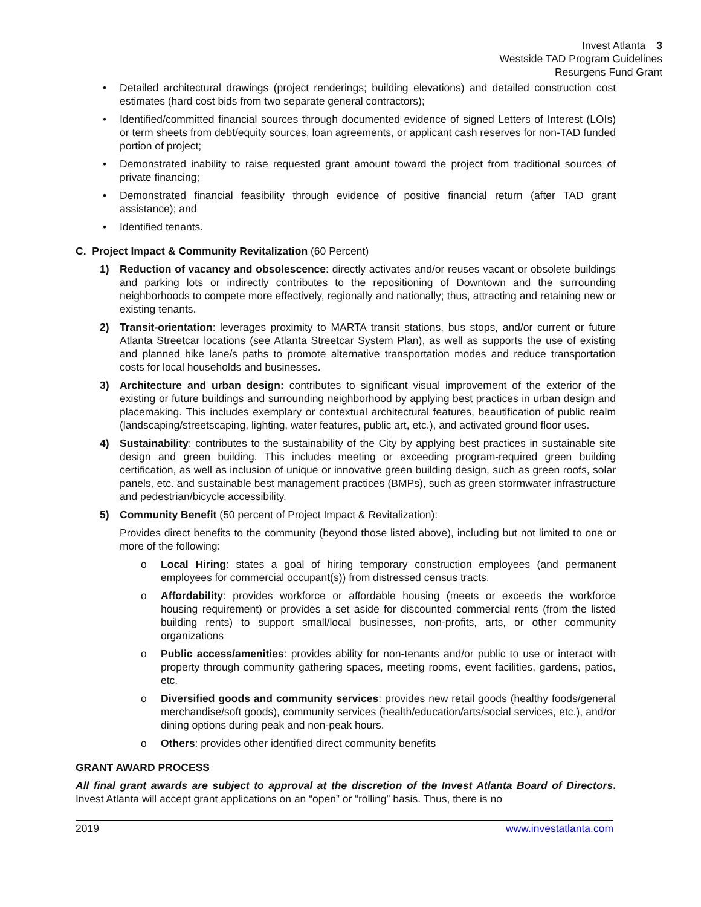Invest Atlanta 3
Westside TAD Program Guidelines
Resurgens Fund Grant
• Detailed architectural drawings (project renderings; building elevations) and detailed construction cost estimates (hard cost bids from two separate general contractors);
• Identified/committed financial sources through documented evidence of signed Letters of Interest (LOIs) or term sheets from debt/equity sources, loan agreements, or applicant cash reserves for non-TAD funded portion of project;
• Demonstrated inability to raise requested grant amount toward the project from traditional sources of private financing;
• Demonstrated financial feasibility through evidence of positive financial return (after TAD grant assistance); and
• Identified tenants.
C. Project Impact & Community Revitalization (60 Percent)
1) Reduction of vacancy and obsolescence: directly activates and/or reuses vacant or obsolete buildings and parking lots or indirectly contributes to the repositioning of Downtown and the surrounding neighborhoods to compete more effectively, regionally and nationally; thus, attracting and retaining new or existing tenants.
2) Transit-orientation: leverages proximity to MARTA transit stations, bus stops, and/or current or future Atlanta Streetcar locations (see Atlanta Streetcar System Plan), as well as supports the use of existing and planned bike lane/s paths to promote alternative transportation modes and reduce transportation costs for local households and businesses.
3) Architecture and urban design: contributes to significant visual improvement of the exterior of the existing or future buildings and surrounding neighborhood by applying best practices in urban design and placemaking. This includes exemplary or contextual architectural features, beautification of public realm (landscaping/streetscaping, lighting, water features, public art, etc.), and activated ground floor uses.
4) Sustainability: contributes to the sustainability of the City by applying best practices in sustainable site design and green building. This includes meeting or exceeding program-required green building certification, as well as inclusion of unique or innovative green building design, such as green roofs, solar panels, etc. and sustainable best management practices (BMPs), such as green stormwater infrastructure and pedestrian/bicycle accessibility.
5) Community Benefit (50 percent of Project Impact & Revitalization):
Provides direct benefits to the community (beyond those listed above), including but not limited to one or more of the following:
o Local Hiring: states a goal of hiring temporary construction employees (and permanent employees for commercial occupant(s)) from distressed census tracts.
o Affordability: provides workforce or affordable housing (meets or exceeds the workforce housing requirement) or provides a set aside for discounted commercial rents (from the listed building rents) to support small/local businesses, non-profits, arts, or other community organizations
o Public access/amenities: provides ability for non-tenants and/or public to use or interact with property through community gathering spaces, meeting rooms, event facilities, gardens, patios, etc.
o Diversified goods and community services: provides new retail goods (healthy foods/general merchandise/soft goods), community services (health/education/arts/social services, etc.), and/or dining options during peak and non-peak hours.
o Others: provides other identified direct community benefits
GRANT AWARD PROCESS
All final grant awards are subject to approval at the discretion of the Invest Atlanta Board of Directors. Invest Atlanta will accept grant applications on an “open” or “rolling” basis. Thus, there is no
2019 www.investatlanta.com